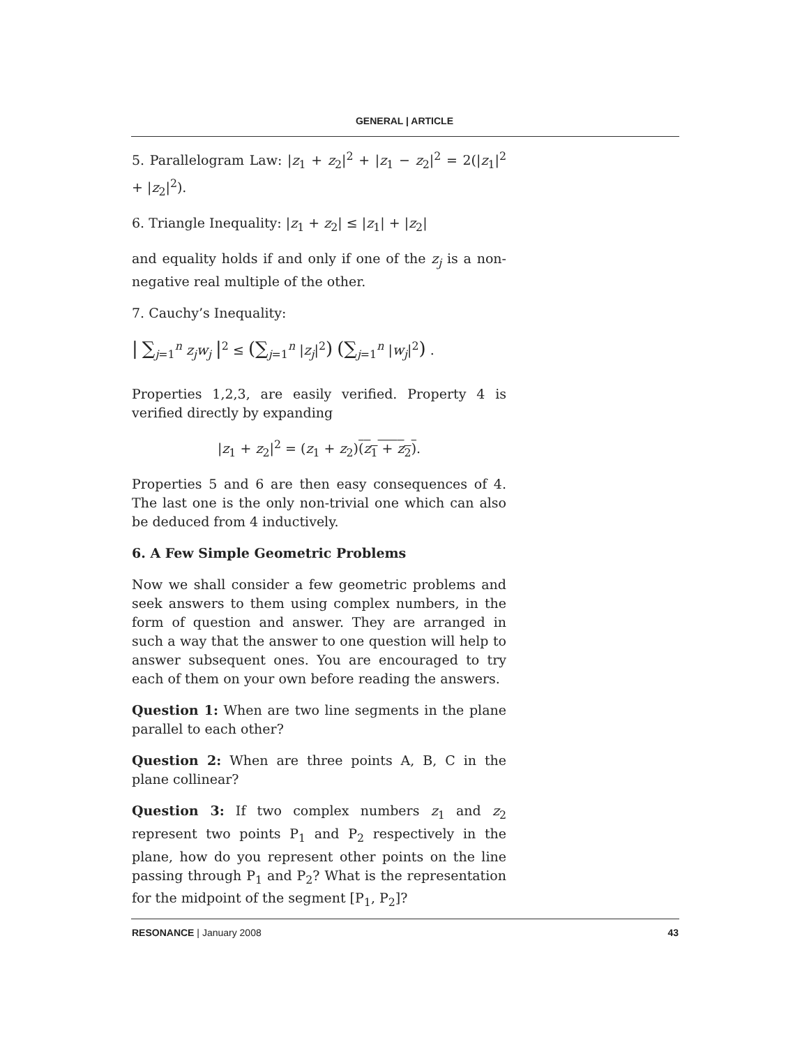GENERAL | ARTICLE
5. Parallelogram Law: |z<sub>1</sub> + z<sub>2</sub>|<sup>2</sup> + |z<sub>1</sub> − z<sub>2</sub>|<sup>2</sup> = 2(|z<sub>1</sub>|<sup>2</sup> + |z<sub>2</sub>|<sup>2</sup>).
6. Triangle Inequality: |z<sub>1</sub> + z<sub>2</sub>| ≤ |z<sub>1</sub>| + |z<sub>2</sub>|
and equality holds if and only if one of the z<sub>j</sub> is a non-negative real multiple of the other.
7. Cauchy’s Inequality:
| ∑<sub>j=1</sub><sup>n</sup> z<sub>j</sub>w<sub>j</sub> |<sup>2</sup> ≤ (∑<sub>j=1</sub><sup>n</sup> |z<sub>j</sub>|<sup>2</sup>) (∑<sub>j=1</sub><sup>n</sup> |w<sub>j</sub>|<sup>2</sup>) .
Properties 1,2,3, are easily verified. Property 4 is verified directly by expanding
|z<sub>1</sub> + z<sub>2</sub>|<sup>2</sup> = (z<sub>1</sub> + z<sub>2</sub>)(z<sub>1</sub> + z<sub>2</sub>).
Properties 5 and 6 are then easy consequences of 4. The last one is the only non-trivial one which can also be deduced from 4 inductively.
6. A Few Simple Geometric Problems
Now we shall consider a few geometric problems and seek answers to them using complex numbers, in the form of question and answer. They are arranged in such a way that the answer to one question will help to answer subsequent ones. You are encouraged to try each of them on your own before reading the answers.
Question 1: When are two line segments in the plane parallel to each other?
Question 2: When are three points A, B, C in the plane collinear?
Question 3: If two complex numbers z<sub>1</sub> and z<sub>2</sub> represent two points P<sub>1</sub> and P<sub>2</sub> respectively in the plane, how do you represent other points on the line passing through P<sub>1</sub> and P<sub>2</sub>? What is the representation for the midpoint of the segment [P<sub>1</sub>, P<sub>2</sub>]?
RESONANCE | January 2008 43